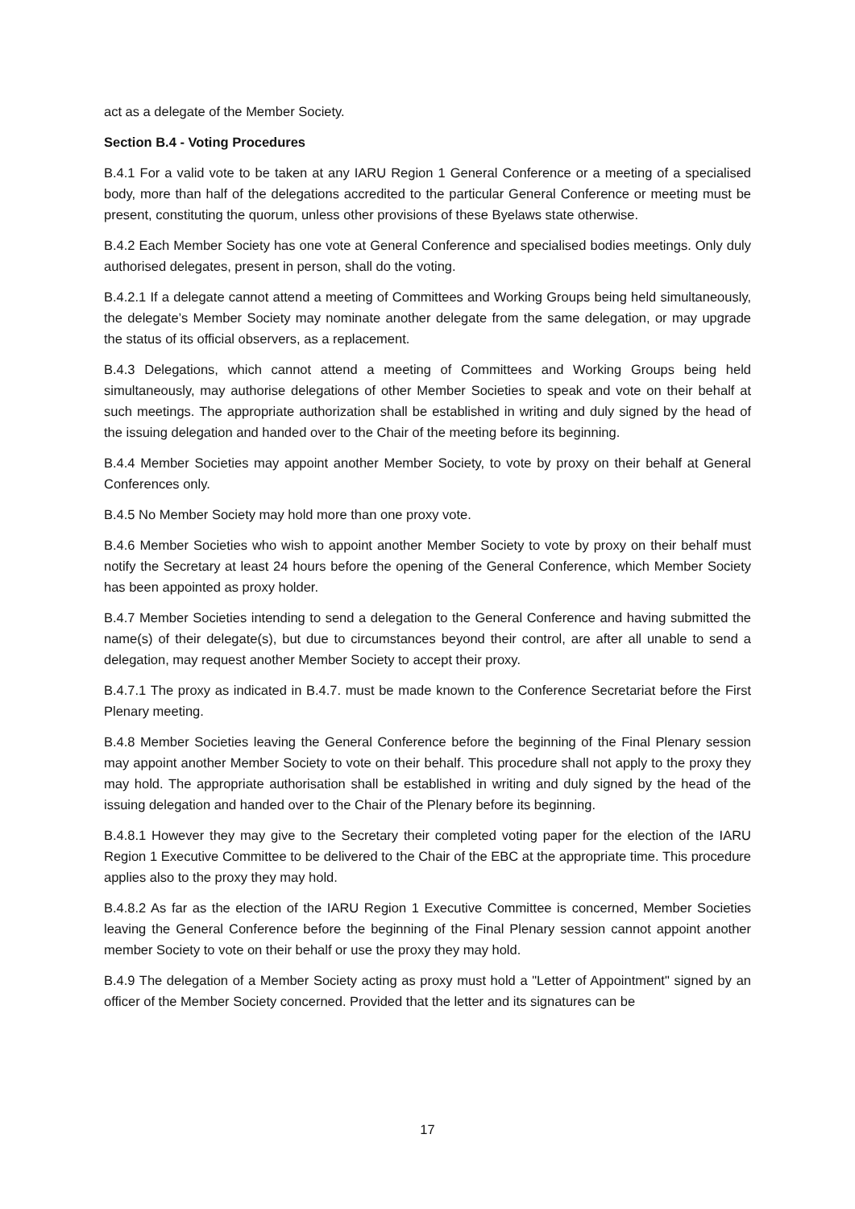act as a delegate of the Member Society.
Section B.4 - Voting Procedures
B.4.1 For a valid vote to be taken at any IARU Region 1 General Conference or a meeting of a specialised body, more than half of the delegations accredited to the particular General Conference or meeting must be present, constituting the quorum, unless other provisions of these Byelaws state otherwise.
B.4.2 Each Member Society has one vote at General Conference and specialised bodies meetings. Only duly authorised delegates, present in person, shall do the voting.
B.4.2.1 If a delegate cannot attend a meeting of Committees and Working Groups being held simultaneously, the delegate’s Member Society may nominate another delegate from the same delegation, or may upgrade the status of its official observers, as a replacement.
B.4.3 Delegations, which cannot attend a meeting of Committees and Working Groups being held simultaneously, may authorise delegations of other Member Societies to speak and vote on their behalf at such meetings. The appropriate authorization shall be established in writing and duly signed by the head of the issuing delegation and handed over to the Chair of the meeting before its beginning.
B.4.4 Member Societies may appoint another Member Society, to vote by proxy on their behalf at General Conferences only.
B.4.5 No Member Society may hold more than one proxy vote.
B.4.6 Member Societies who wish to appoint another Member Society to vote by proxy on their behalf must notify the Secretary at least 24 hours before the opening of the General Conference, which Member Society has been appointed as proxy holder.
B.4.7 Member Societies intending to send a delegation to the General Conference and having submitted the name(s) of their delegate(s), but due to circumstances beyond their control, are after all unable to send a delegation, may request another Member Society to accept their proxy.
B.4.7.1 The proxy as indicated in B.4.7. must be made known to the Conference Secretariat before the First Plenary meeting.
B.4.8 Member Societies leaving the General Conference before the beginning of the Final Plenary session may appoint another Member Society to vote on their behalf. This procedure shall not apply to the proxy they may hold. The appropriate authorisation shall be established in writing and duly signed by the head of the issuing delegation and handed over to the Chair of the Plenary before its beginning.
B.4.8.1 However they may give to the Secretary their completed voting paper for the election of the IARU Region 1 Executive Committee to be delivered to the Chair of the EBC at the appropriate time. This procedure applies also to the proxy they may hold.
B.4.8.2 As far as the election of the IARU Region 1 Executive Committee is concerned, Member Societies leaving the General Conference before the beginning of the Final Plenary session cannot appoint another member Society to vote on their behalf or use the proxy they may hold.
B.4.9 The delegation of a Member Society acting as proxy must hold a "Letter of Appointment" signed by an officer of the Member Society concerned. Provided that the letter and its signatures can be
17